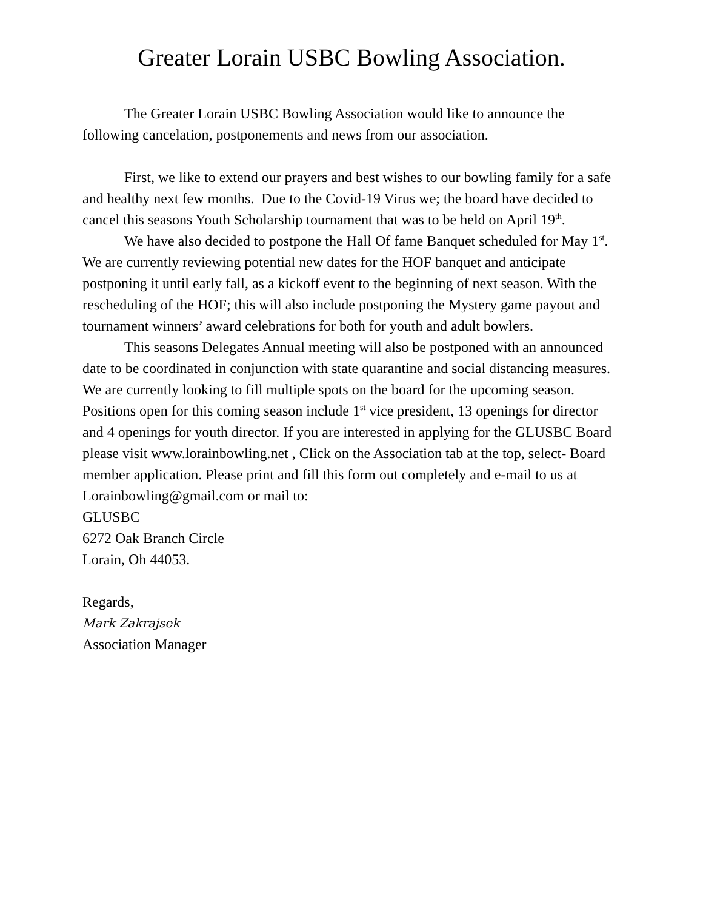Greater Lorain USBC Bowling Association.
The Greater Lorain USBC Bowling Association would like to announce the following cancelation, postponements and news from our association.
First, we like to extend our prayers and best wishes to our bowling family for a safe and healthy next few months. Due to the Covid-19 Virus we; the board have decided to cancel this seasons Youth Scholarship tournament that was to be held on April 19<sup>th</sup>.
We have also decided to postpone the Hall Of fame Banquet scheduled for May 1<sup>st</sup>. We are currently reviewing potential new dates for the HOF banquet and anticipate postponing it until early fall, as a kickoff event to the beginning of next season. With the rescheduling of the HOF; this will also include postponing the Mystery game payout and tournament winners’ award celebrations for both for youth and adult bowlers.
This seasons Delegates Annual meeting will also be postponed with an announced date to be coordinated in conjunction with state quarantine and social distancing measures. We are currently looking to fill multiple spots on the board for the upcoming season. Positions open for this coming season include 1<sup>st</sup> vice president, 13 openings for director and 4 openings for youth director. If you are interested in applying for the GLUSBC Board please visit www.lorainbowling.net , Click on the Association tab at the top, select- Board member application. Please print and fill this form out completely and e-mail to us at Lorainbowling@gmail.com or mail to:
GLUSBC
6272 Oak Branch Circle
Lorain, Oh 44053.
Regards,
Mark Zakrajsek
Association Manager